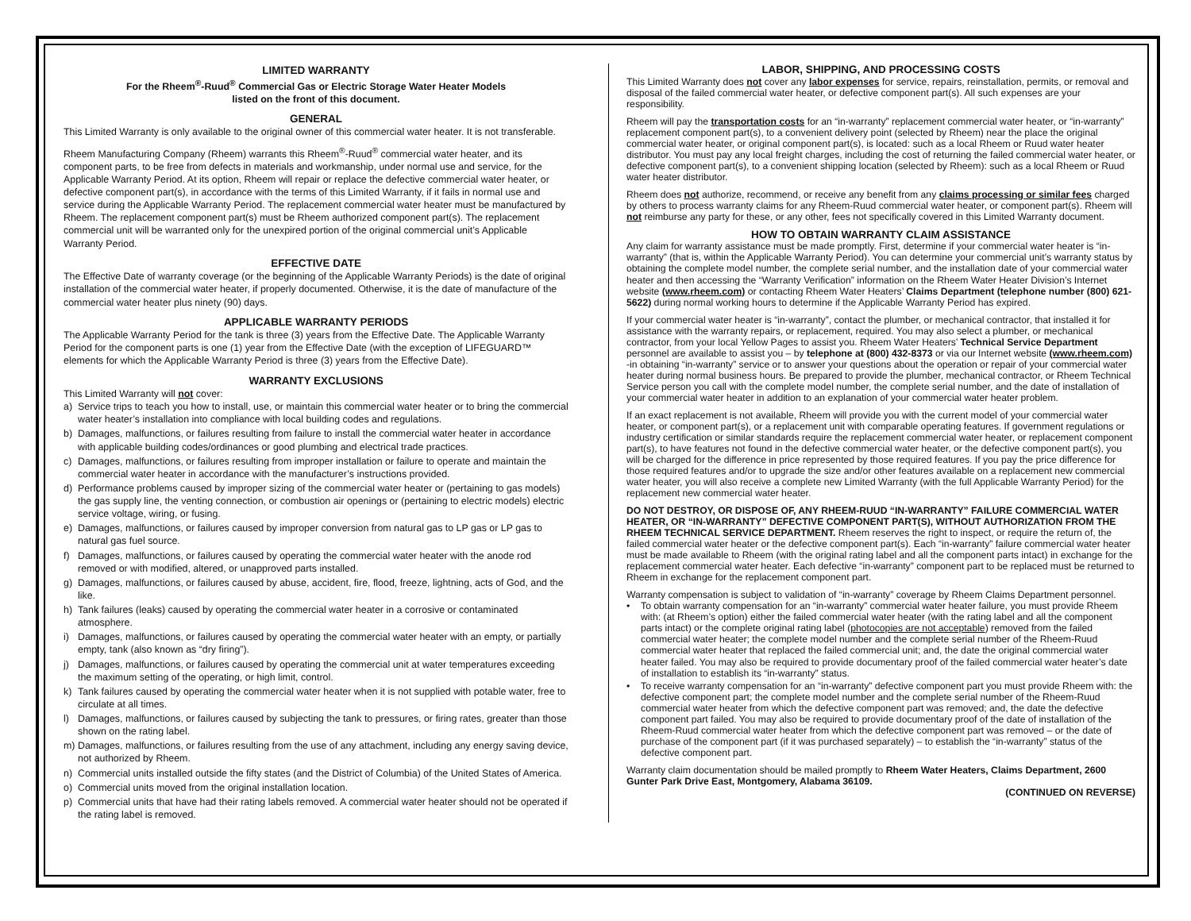LIMITED WARRANTY
For the Rheem<sup>®</sup>-Ruud<sup>®</sup> Commercial Gas or Electric Storage Water Heater Models
listed on the front of this document.
GENERAL
This Limited Warranty is only available to the original owner of this commercial water heater. It is not transferable.
Rheem Manufacturing Company (Rheem) warrants this Rheem<sup>®</sup>-Ruud<sup>®</sup> commercial water heater, and its component parts, to be free from defects in materials and workmanship, under normal use and service, for the Applicable Warranty Period. At its option, Rheem will repair or replace the defective commercial water heater, or defective component part(s), in accordance with the terms of this Limited Warranty, if it fails in normal use and service during the Applicable Warranty Period. The replacement commercial water heater must be manufactured by Rheem. The replacement component part(s) must be Rheem authorized component part(s). The replacement commercial unit will be warranted only for the unexpired portion of the original commercial unit’s Applicable Warranty Period.
EFFECTIVE DATE
The Effective Date of warranty coverage (or the beginning of the Applicable Warranty Periods) is the date of original installation of the commercial water heater, if properly documented. Otherwise, it is the date of manufacture of the commercial water heater plus ninety (90) days.
APPLICABLE WARRANTY PERIODS
The Applicable Warranty Period for the tank is three (3) years from the Effective Date. The Applicable Warranty Period for the component parts is one (1) year from the Effective Date (with the exception of LIFEGUARD™ elements for which the Applicable Warranty Period is three (3) years from the Effective Date).
WARRANTY EXCLUSIONS
This Limited Warranty will not cover:
a) Service trips to teach you how to install, use, or maintain this commercial water heater or to bring the commercial water heater’s installation into compliance with local building codes and regulations.
b) Damages, malfunctions, or failures resulting from failure to install the commercial water heater in accordance with applicable building codes/ordinances or good plumbing and electrical trade practices.
c) Damages, malfunctions, or failures resulting from improper installation or failure to operate and maintain the commercial water heater in accordance with the manufacturer’s instructions provided.
d) Performance problems caused by improper sizing of the commercial water heater or (pertaining to gas models) the gas supply line, the venting connection, or combustion air openings or (pertaining to electric models) electric service voltage, wiring, or fusing.
e) Damages, malfunctions, or failures caused by improper conversion from natural gas to LP gas or LP gas to natural gas fuel source.
f) Damages, malfunctions, or failures caused by operating the commercial water heater with the anode rod removed or with modified, altered, or unapproved parts installed.
g) Damages, malfunctions, or failures caused by abuse, accident, fire, flood, freeze, lightning, acts of God, and the like.
h) Tank failures (leaks) caused by operating the commercial water heater in a corrosive or contaminated atmosphere.
i) Damages, malfunctions, or failures caused by operating the commercial water heater with an empty, or partially empty, tank (also known as “dry firing”).
j) Damages, malfunctions, or failures caused by operating the commercial unit at water temperatures exceeding the maximum setting of the operating, or high limit, control.
k) Tank failures caused by operating the commercial water heater when it is not supplied with potable water, free to circulate at all times.
l) Damages, malfunctions, or failures caused by subjecting the tank to pressures, or firing rates, greater than those shown on the rating label.
m) Damages, malfunctions, or failures resulting from the use of any attachment, including any energy saving device, not authorized by Rheem.
n) Commercial units installed outside the fifty states (and the District of Columbia) of the United States of America.
o) Commercial units moved from the original installation location.
p) Commercial units that have had their rating labels removed. A commercial water heater should not be operated if the rating label is removed.
LABOR, SHIPPING, AND PROCESSING COSTS
This Limited Warranty does not cover any labor expenses for service, repairs, reinstallation, permits, or removal and disposal of the failed commercial water heater, or defective component part(s). All such expenses are your responsibility.
Rheem will pay the transportation costs for an “in-warranty” replacement commercial water heater, or “in-warranty” replacement component part(s), to a convenient delivery point (selected by Rheem) near the place the original commercial water heater, or original component part(s), is located: such as a local Rheem or Ruud water heater distributor. You must pay any local freight charges, including the cost of returning the failed commercial water heater, or defective component part(s), to a convenient shipping location (selected by Rheem): such as a local Rheem or Ruud water heater distributor.
Rheem does not authorize, recommend, or receive any benefit from any claims processing or similar fees charged by others to process warranty claims for any Rheem-Ruud commercial water heater, or component part(s). Rheem will not reimburse any party for these, or any other, fees not specifically covered in this Limited Warranty document.
HOW TO OBTAIN WARRANTY CLAIM ASSISTANCE
Any claim for warranty assistance must be made promptly. First, determine if your commercial water heater is “in-warranty” (that is, within the Applicable Warranty Period). You can determine your commercial unit’s warranty status by obtaining the complete model number, the complete serial number, and the installation date of your commercial water heater and then accessing the “Warranty Verification” information on the Rheem Water Heater Division’s Internet website (www.rheem.com) or contacting Rheem Water Heaters’ Claims Department (telephone number (800) 621-5622) during normal working hours to determine if the Applicable Warranty Period has expired.
If your commercial water heater is “in-warranty”, contact the plumber, or mechanical contractor, that installed it for assistance with the warranty repairs, or replacement, required. You may also select a plumber, or mechanical contractor, from your local Yellow Pages to assist you. Rheem Water Heaters’ Technical Service Department personnel are available to assist you – by telephone at (800) 432-8373 or via our Internet website (www.rheem.com) -in obtaining “in-warranty” service or to answer your questions about the operation or repair of your commercial water heater during normal business hours. Be prepared to provide the plumber, mechanical contractor, or Rheem Technical Service person you call with the complete model number, the complete serial number, and the date of installation of your commercial water heater in addition to an explanation of your commercial water heater problem.
If an exact replacement is not available, Rheem will provide you with the current model of your commercial water heater, or component part(s), or a replacement unit with comparable operating features. If government regulations or industry certification or similar standards require the replacement commercial water heater, or replacement component part(s), to have features not found in the defective commercial water heater, or the defective component part(s), you will be charged for the difference in price represented by those required features. If you pay the price difference for those required features and/or to upgrade the size and/or other features available on a replacement new commercial water heater, you will also receive a complete new Limited Warranty (with the full Applicable Warranty Period) for the replacement new commercial water heater.
DO NOT DESTROY, OR DISPOSE OF, ANY RHEEM-RUUD “IN-WARRANTY” FAILURE COMMERCIAL WATER HEATER, OR “IN-WARRANTY” DEFECTIVE COMPONENT PART(S), WITHOUT AUTHORIZATION FROM THE RHEEM TECHNICAL SERVICE DEPARTMENT. Rheem reserves the right to inspect, or require the return of, the failed commercial water heater or the defective component part(s). Each “in-warranty” failure commercial water heater must be made available to Rheem (with the original rating label and all the component parts intact) in exchange for the replacement commercial water heater. Each defective “in-warranty” component part to be replaced must be returned to Rheem in exchange for the replacement component part.
Warranty compensation is subject to validation of “in-warranty” coverage by Rheem Claims Department personnel.
• To obtain warranty compensation for an “in-warranty” commercial water heater failure, you must provide Rheem with: (at Rheem’s option) either the failed commercial water heater (with the rating label and all the component parts intact) or the complete original rating label (photocopies are not acceptable) removed from the failed commercial water heater; the complete model number and the complete serial number of the Rheem-Ruud commercial water heater that replaced the failed commercial unit; and, the date the original commercial water heater failed. You may also be required to provide documentary proof of the failed commercial water heater’s date of installation to establish its “in-warranty” status.
• To receive warranty compensation for an “in-warranty” defective component part you must provide Rheem with: the defective component part; the complete model number and the complete serial number of the Rheem-Ruud commercial water heater from which the defective component part was removed; and, the date the defective component part failed. You may also be required to provide documentary proof of the date of installation of the Rheem-Ruud commercial water heater from which the defective component part was removed – or the date of purchase of the component part (if it was purchased separately) – to establish the “in-warranty” status of the defective component part.
Warranty claim documentation should be mailed promptly to Rheem Water Heaters, Claims Department, 2600 Gunter Park Drive East, Montgomery, Alabama 36109.
(CONTINUED ON REVERSE)